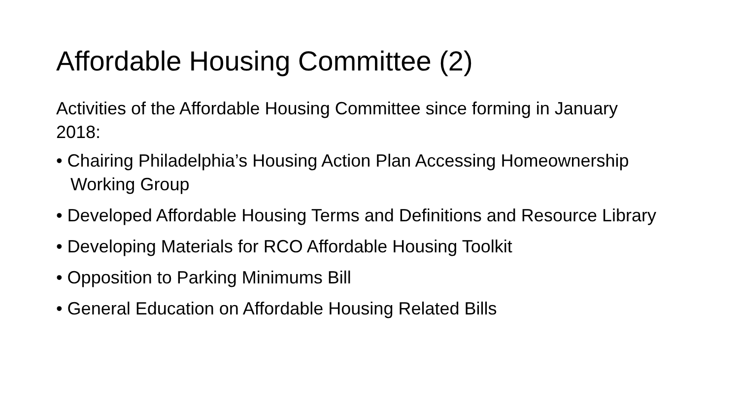Affordable Housing Committee (2)
Activities of the Affordable Housing Committee since forming in January 2018:
• Chairing Philadelphia’s Housing Action Plan Accessing Homeownership Working Group
• Developed Affordable Housing Terms and Definitions and Resource Library
• Developing Materials for RCO Affordable Housing Toolkit
• Opposition to Parking Minimums Bill
• General Education on Affordable Housing Related Bills